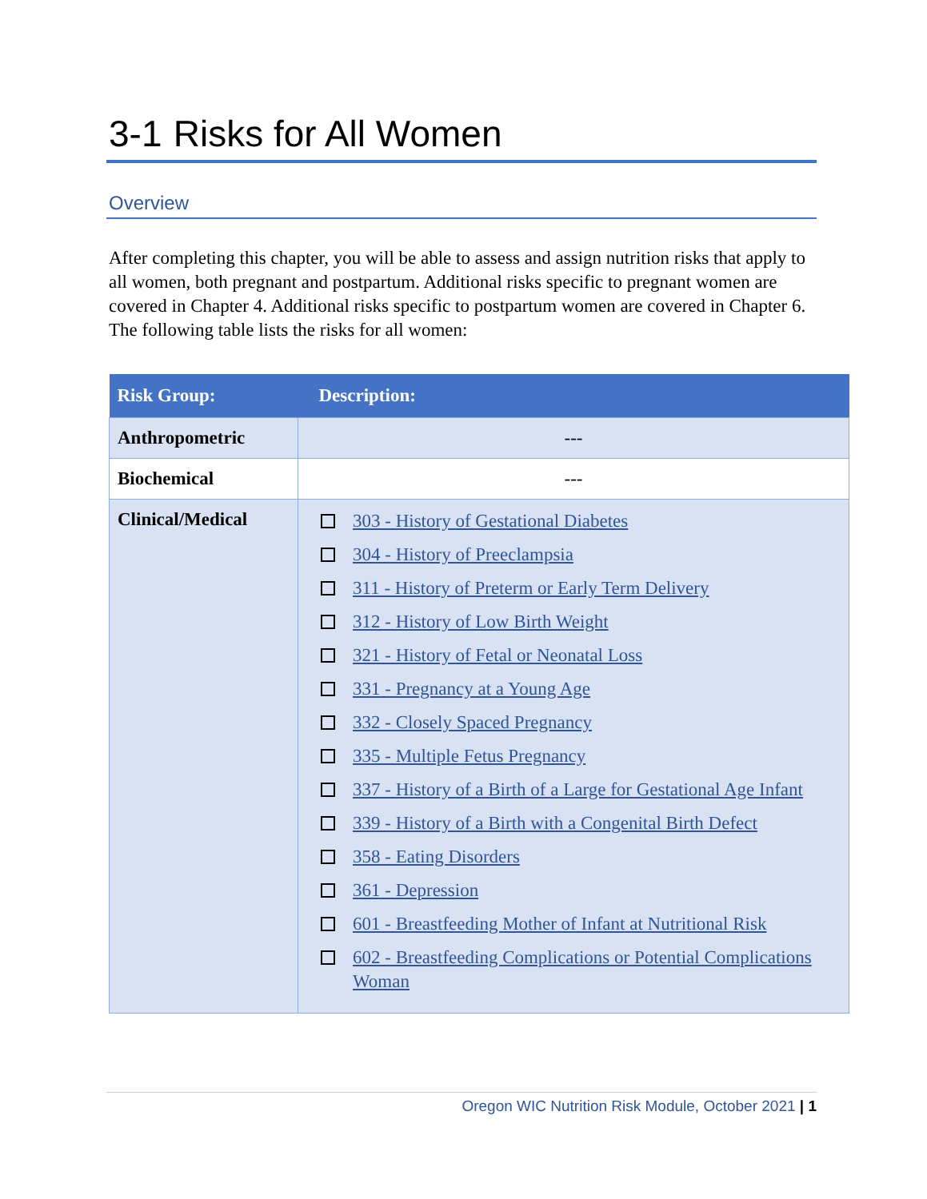3-1 Risks for All Women
Overview
After completing this chapter, you will be able to assess and assign nutrition risks that apply to all women, both pregnant and postpartum. Additional risks specific to pregnant women are covered in Chapter 4. Additional risks specific to postpartum women are covered in Chapter 6. The following table lists the risks for all women:
| Risk Group: | Description: |
| --- | --- |
| Anthropometric | --- |
| Biochemical | --- |
| Clinical/Medical | 303 - History of Gestational Diabetes 304 - History of Preeclampsia 311 - History of Preterm or Early Term Delivery 312 - History of Low Birth Weight 321 - History of Fetal or Neonatal Loss 331 - Pregnancy at a Young Age 332 - Closely Spaced Pregnancy 335 - Multiple Fetus Pregnancy 337 - History of a Birth of a Large for Gestational Age Infant 339 - History of a Birth with a Congenital Birth Defect 358 - Eating Disorders 361 - Depression 601 - Breastfeeding Mother of Infant at Nutritional Risk 602 - Breastfeeding Complications or Potential Complications Woman |
Oregon WIC Nutrition Risk Module, October 2021 | 1